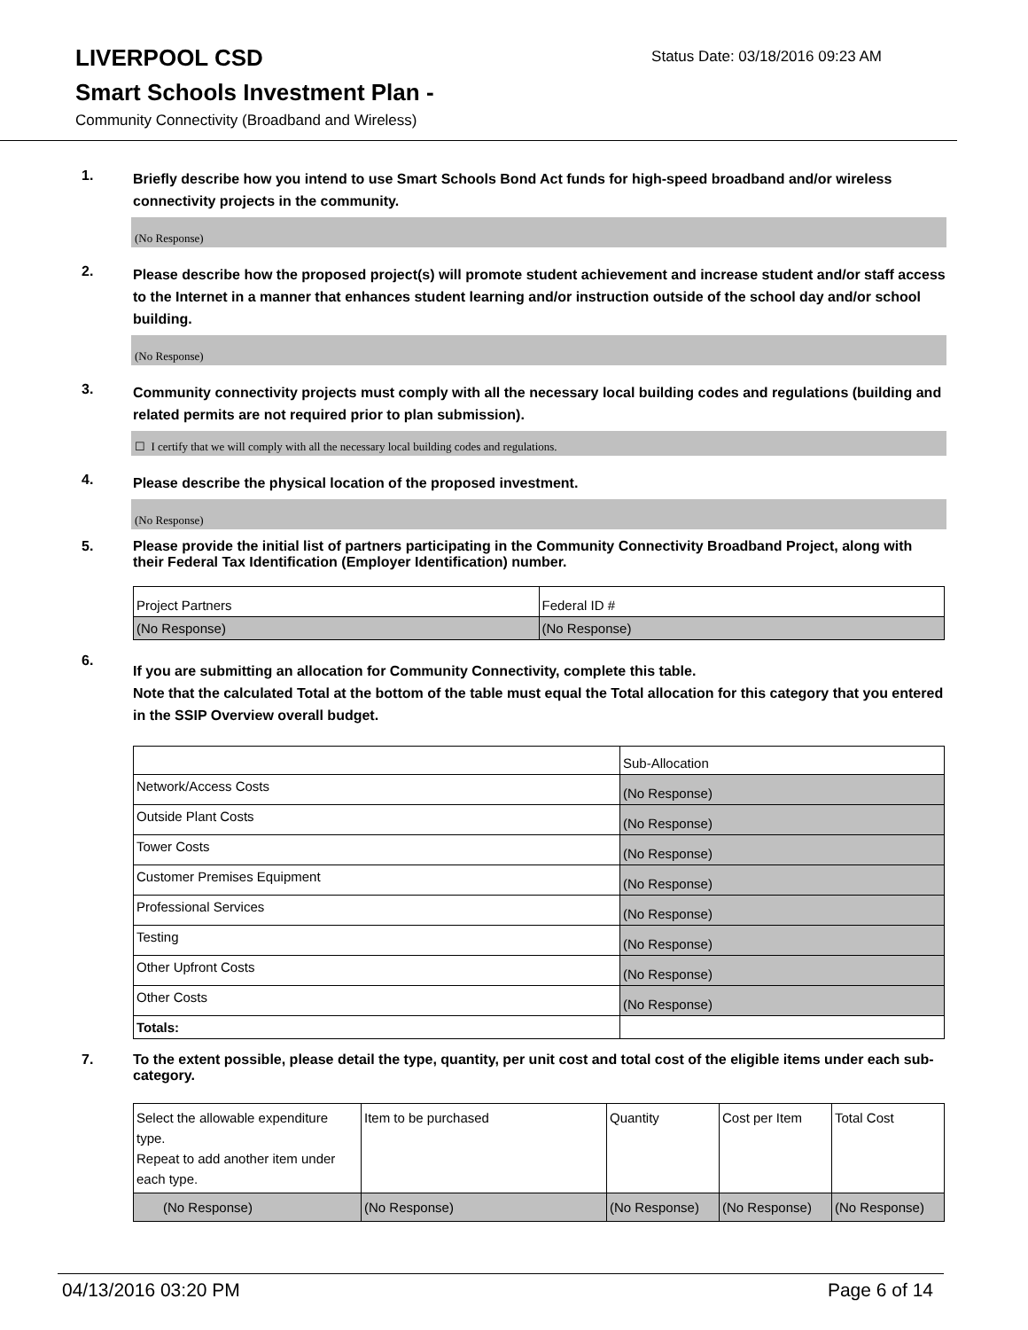LIVERPOOL CSD
Status Date: 03/18/2016 09:23 AM
Smart Schools Investment Plan -
Community Connectivity (Broadband and Wireless)
1.
Briefly describe how you intend to use Smart Schools Bond Act funds for high-speed broadband and/or wireless connectivity projects in the community.
(No Response)
2.
Please describe how the proposed project(s) will promote student achievement and increase student and/or staff access to the Internet in a manner that enhances student learning and/or instruction outside of the school day and/or school building.
(No Response)
3.
Community connectivity projects must comply with all the necessary local building codes and regulations (building and related permits are not required prior to plan submission).
☐ I certify that we will comply with all the necessary local building codes and regulations.
4.
Please describe the physical location of the proposed investment.
(No Response)
5.
Please provide the initial list of partners participating in the Community Connectivity Broadband Project, along with their Federal Tax Identification (Employer Identification) number.
| Project Partners | Federal ID # |
| (No Response) | (No Response) |
6.
If you are submitting an allocation for Community Connectivity, complete this table.
Note that the calculated Total at the bottom of the table must equal the Total allocation for this category that you entered in the SSIP Overview overall budget.
| | Sub-Allocation |
| Network/Access Costs | (No Response) |
| Outside Plant Costs | (No Response) |
| Tower Costs | (No Response) |
| Customer Premises Equipment | (No Response) |
| Professional Services | (No Response) |
| Testing | (No Response) |
| Other Upfront Costs | (No Response) |
| Other Costs | (No Response) |
| Totals: | |
7.
To the extent possible, please detail the type, quantity, per unit cost and total cost of the eligible items under each sub-category.
| Select the allowable expenditure type. Repeat to add another item under each type. | Item to be purchased | Quantity | Cost per Item | Total Cost |
| (No Response) | (No Response) | (No Response) | (No Response) | (No Response) |
04/13/2016 03:20 PM Page 6 of 14